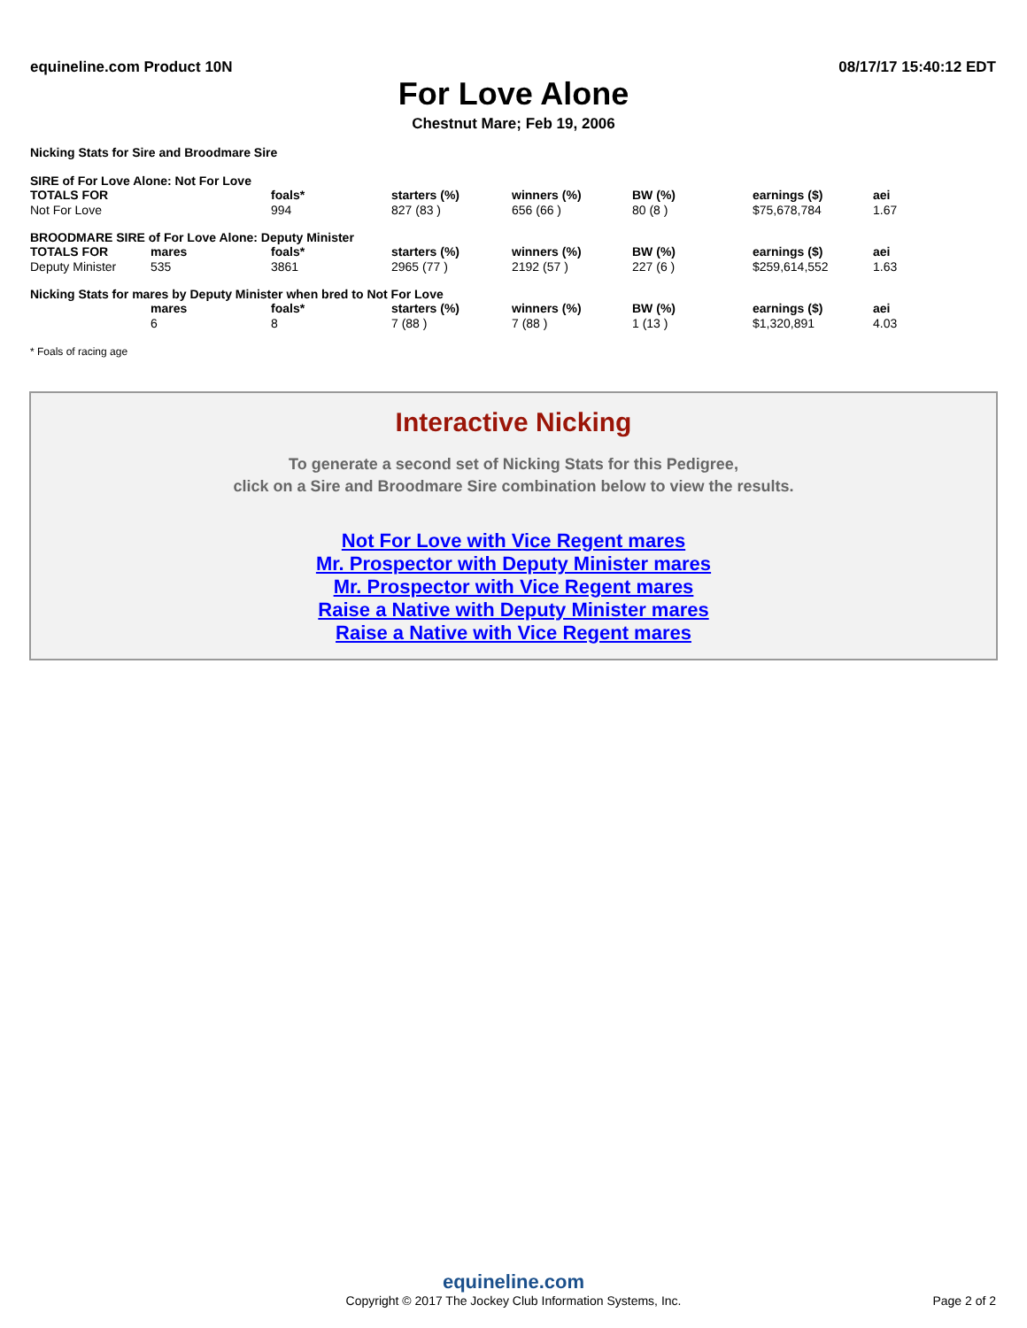equineline.com Product 10N 08/17/17 15:40:12 EDT
For Love Alone
Chestnut Mare; Feb 19, 2006
Nicking Stats for Sire and Broodmare Sire
SIRE of For Love Alone: Not For Love
| TOTALS FOR | | foals* | starters (%) | winners (%) | BW (%) | earnings ($) | aei |
| --- | --- | --- | --- | --- | --- | --- | --- |
| Not For Love | | 994 | 827 (83 ) | 656 (66 ) | 80 (8 ) | $75,678,784 | 1.67 |
BROODMARE SIRE of For Love Alone: Deputy Minister
| TOTALS FOR | mares | foals* | starters (%) | winners (%) | BW (%) | earnings ($) | aei |
| --- | --- | --- | --- | --- | --- | --- | --- |
| Deputy Minister | 535 | 3861 | 2965 (77 ) | 2192 (57 ) | 227 (6 ) | $259,614,552 | 1.63 |
Nicking Stats for mares by Deputy Minister when bred to Not For Love
| | mares | foals* | starters (%) | winners (%) | BW (%) | earnings ($) | aei |
| --- | --- | --- | --- | --- | --- | --- | --- |
| | 6 | 8 | 7 (88 ) | 7 (88 ) | 1 (13 ) | $1,320,891 | 4.03 |
* Foals of racing age
Interactive Nicking
To generate a second set of Nicking Stats for this Pedigree,
click on a Sire and Broodmare Sire combination below to view the results.
Not For Love with Vice Regent mares
Mr. Prospector with Deputy Minister mares
Mr. Prospector with Vice Regent mares
Raise a Native with Deputy Minister mares
Raise a Native with Vice Regent mares
equineline.com
Copyright © 2017 The Jockey Club Information Systems, Inc.
Page 2 of 2